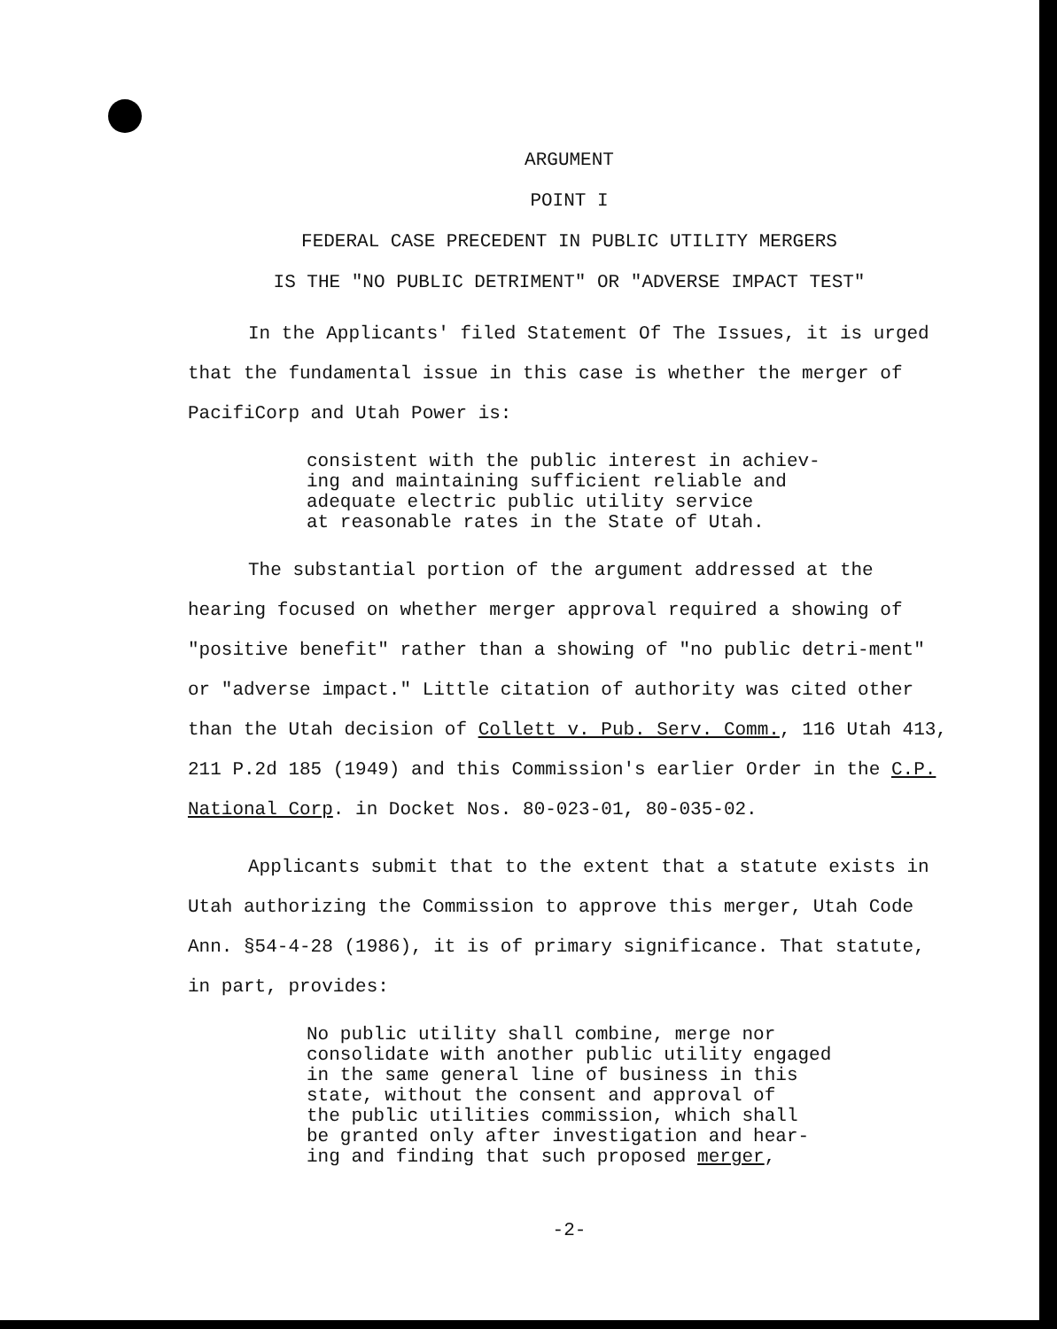ARGUMENT
POINT I
FEDERAL CASE PRECEDENT IN PUBLIC UTILITY MERGERS
IS THE "NO PUBLIC DETRIMENT" OR "ADVERSE IMPACT TEST"
In the Applicants' filed Statement Of The Issues, it is urged that the fundamental issue in this case is whether the merger of PacifiCorp and Utah Power is:
consistent with the public interest in achiev-
ing and maintaining sufficient reliable and
adequate electric public utility service
at reasonable rates in the State of Utah.
The substantial portion of the argument addressed at the hearing focused on whether merger approval required a showing of "positive benefit" rather than a showing of "no public detri-ment" or "adverse impact." Little citation of authority was cited other than the Utah decision of Collett v. Pub. Serv. Comm., 116 Utah 413, 211 P.2d 185 (1949) and this Commission's earlier Order in the C.P. National Corp. in Docket Nos. 80-023-01, 80-035-02.
Applicants submit that to the extent that a statute exists in Utah authorizing the Commission to approve this merger, Utah Code Ann. §54-4-28 (1986), it is of primary significance. That statute, in part, provides:
No public utility shall combine, merge nor
consolidate with another public utility engaged
in the same general line of business in this
state, without the consent and approval of
the public utilities commission, which shall
be granted only after investigation and hear-
ing and finding that such proposed merger,
-2-